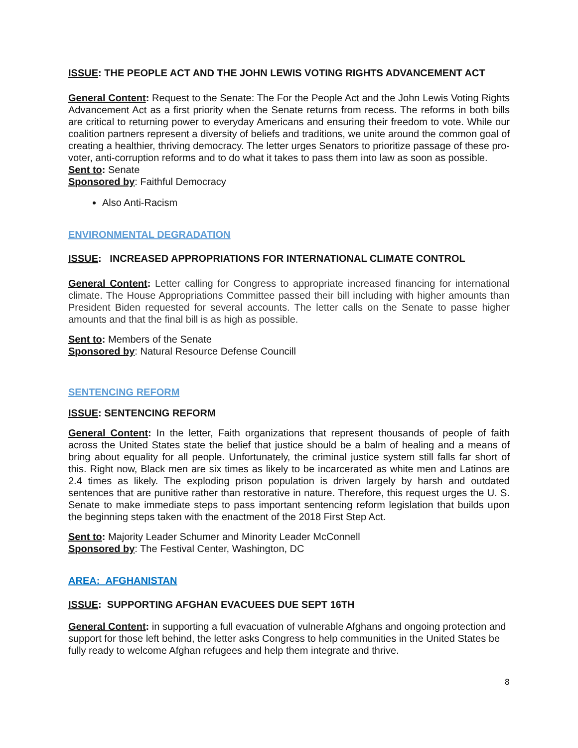ISSUE: THE PEOPLE ACT AND THE JOHN LEWIS VOTING RIGHTS ADVANCEMENT ACT
General Content: Request to the Senate: The For the People Act and the John Lewis Voting Rights Advancement Act as a first priority when the Senate returns from recess. The reforms in both bills are critical to returning power to everyday Americans and ensuring their freedom to vote. While our coalition partners represent a diversity of beliefs and traditions, we unite around the common goal of creating a healthier, thriving democracy. The letter urges Senators to prioritize passage of these pro-voter, anti-corruption reforms and to do what it takes to pass them into law as soon as possible.
Sent to: Senate
Sponsored by: Faithful Democracy
Also Anti-Racism
ENVIRONMENTAL DEGRADATION
ISSUE: INCREASED APPROPRIATIONS FOR INTERNATIONAL CLIMATE CONTROL
General Content: Letter calling for Congress to appropriate increased financing for international climate. The House Appropriations Committee passed their bill including with higher amounts than President Biden requested for several accounts. The letter calls on the Senate to passe higher amounts and that the final bill is as high as possible.
Sent to: Members of the Senate
Sponsored by: Natural Resource Defense Councill
SENTENCING REFORM
ISSUE: SENTENCING REFORM
General Content: In the letter, Faith organizations that represent thousands of people of faith across the United States state the belief that justice should be a balm of healing and a means of bring about equality for all people. Unfortunately, the criminal justice system still falls far short of this. Right now, Black men are six times as likely to be incarcerated as white men and Latinos are 2.4 times as likely. The exploding prison population is driven largely by harsh and outdated sentences that are punitive rather than restorative in nature. Therefore, this request urges the U. S. Senate to make immediate steps to pass important sentencing reform legislation that builds upon the beginning steps taken with the enactment of the 2018 First Step Act.
Sent to: Majority Leader Schumer and Minority Leader McConnell
Sponsored by: The Festival Center, Washington, DC
AREA: AFGHANISTAN
ISSUE: SUPPORTING AFGHAN EVACUEES DUE SEPT 16TH
General Content: in supporting a full evacuation of vulnerable Afghans and ongoing protection and support for those left behind, the letter asks Congress to help communities in the United States be fully ready to welcome Afghan refugees and help them integrate and thrive.
8